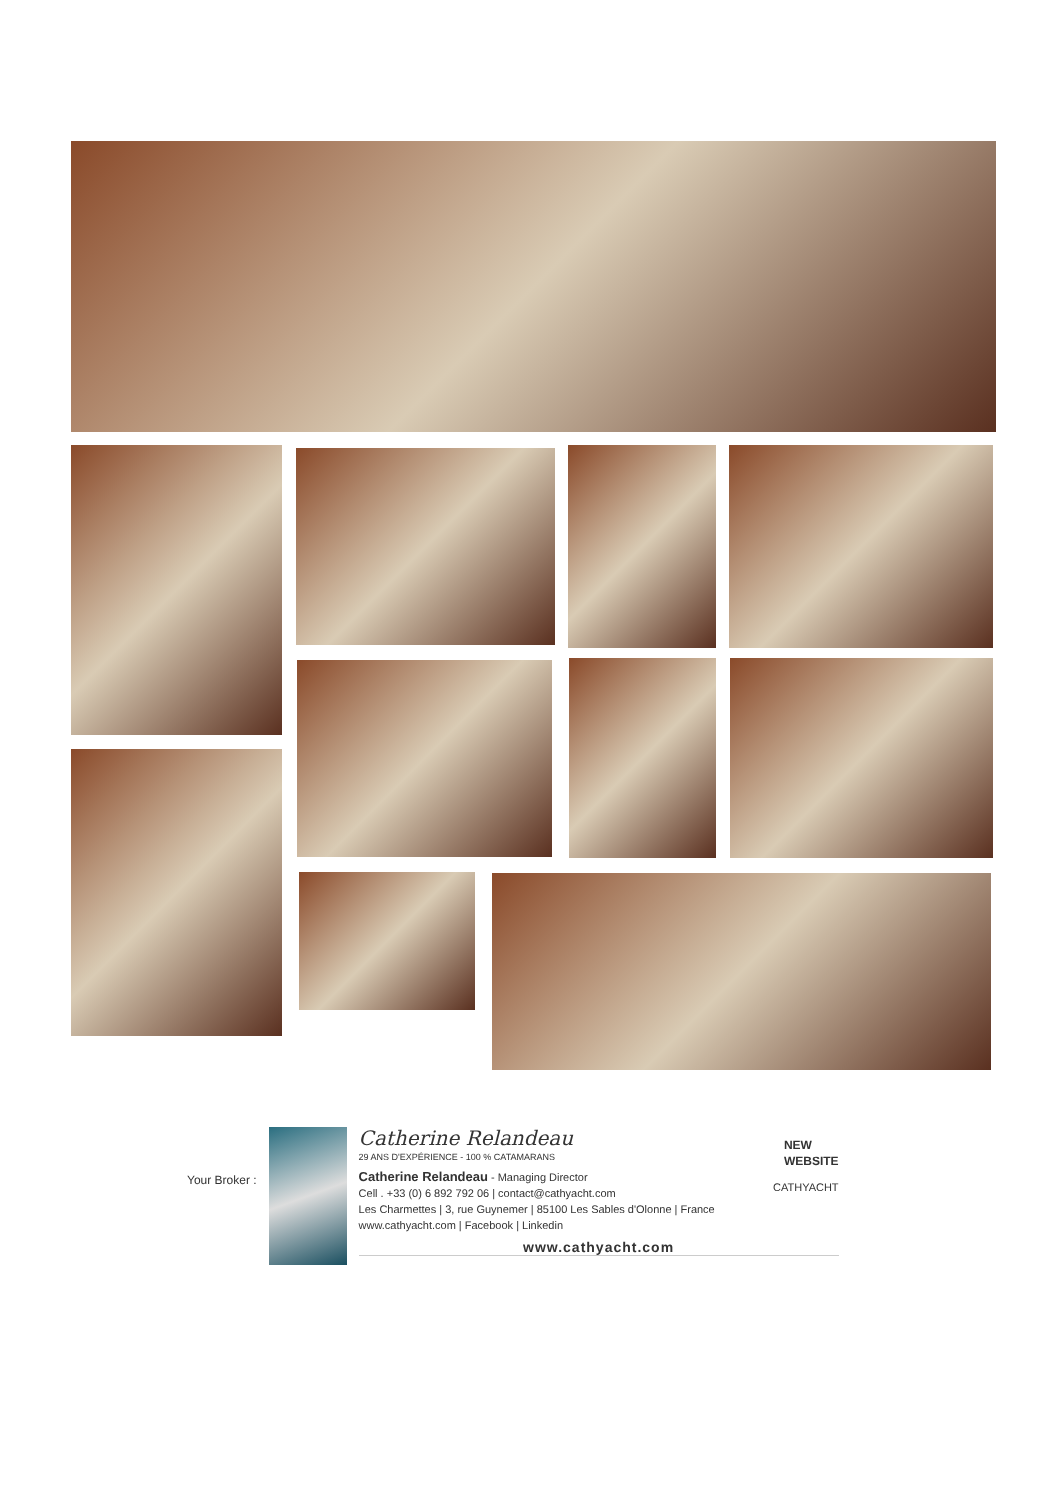Your Broker :
Catherine Relandeau
29 ANS D'EXPÉRIENCE - 100 % CATAMARANS
NEW
WEBSITE
Catherine Relandeau - Managing Director
Cell . +33 (0) 6 892 792 06 | contact@cathyacht.com
Les Charmettes | 3, rue Guynemer | 85100 Les Sables d'Olonne | France
www.cathyacht.com | Facebook | Linkedin
CATHYACHT
www.cathyacht.com